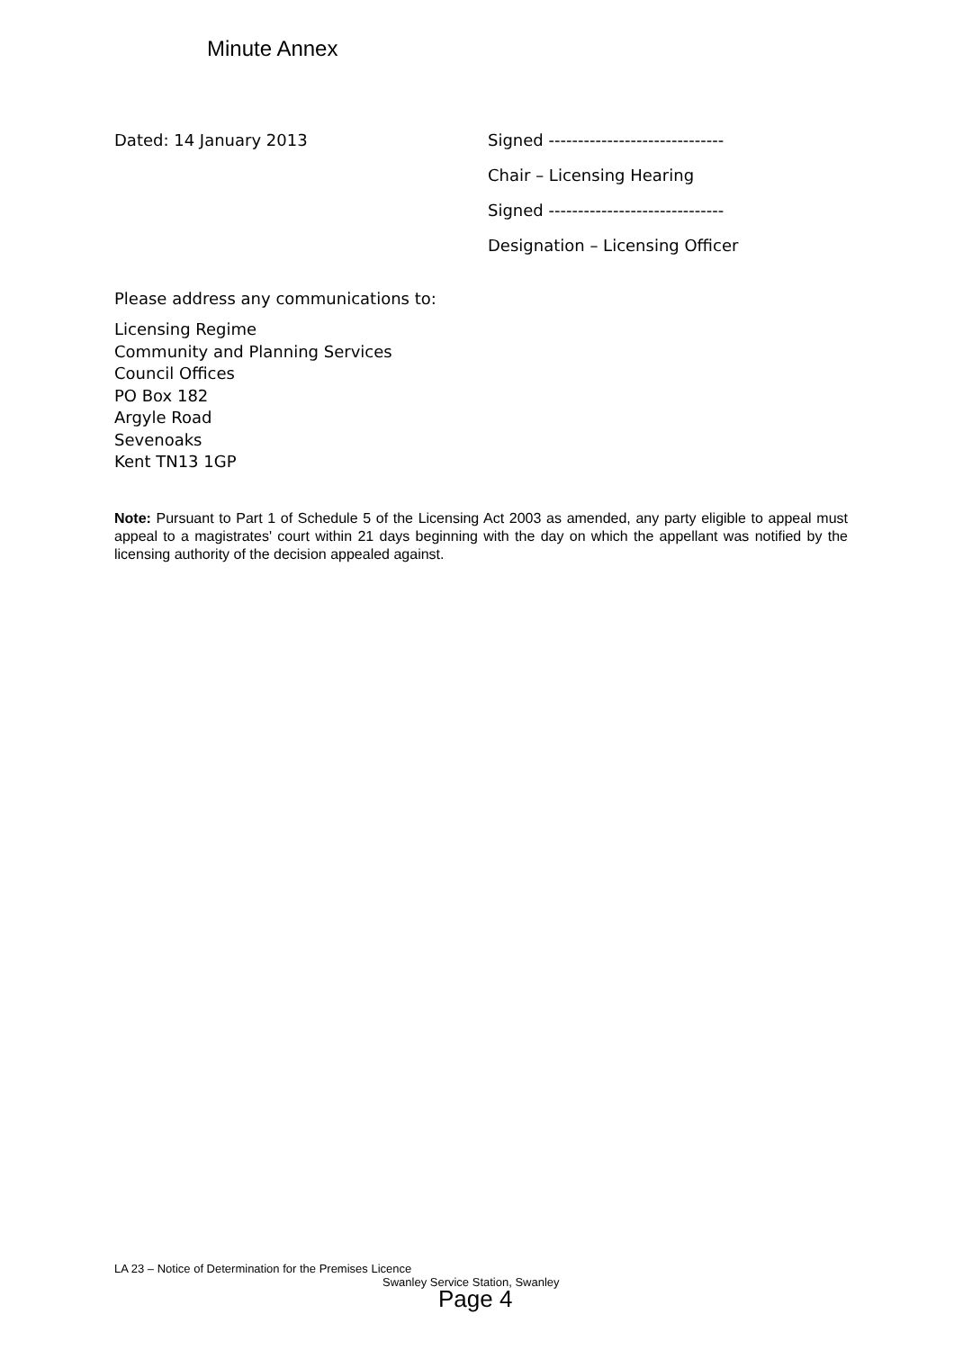Minute Annex
Dated: 14 January 2013 Signed ------------------------------
Chair – Licensing Hearing
Signed ------------------------------
Designation – Licensing Officer
Please address any communications to:
Licensing Regime
Community and Planning Services
Council Offices
PO Box 182
Argyle Road
Sevenoaks
Kent TN13 1GP
Note: Pursuant to Part 1 of Schedule 5 of the Licensing Act 2003 as amended, any party eligible to appeal must appeal to a magistrates' court within 21 days beginning with the day on which the appellant was notified by the licensing authority of the decision appealed against.
LA 23 – Notice of Determination for the Premises Licence
Swanley Service Station, Swanley
Page 4